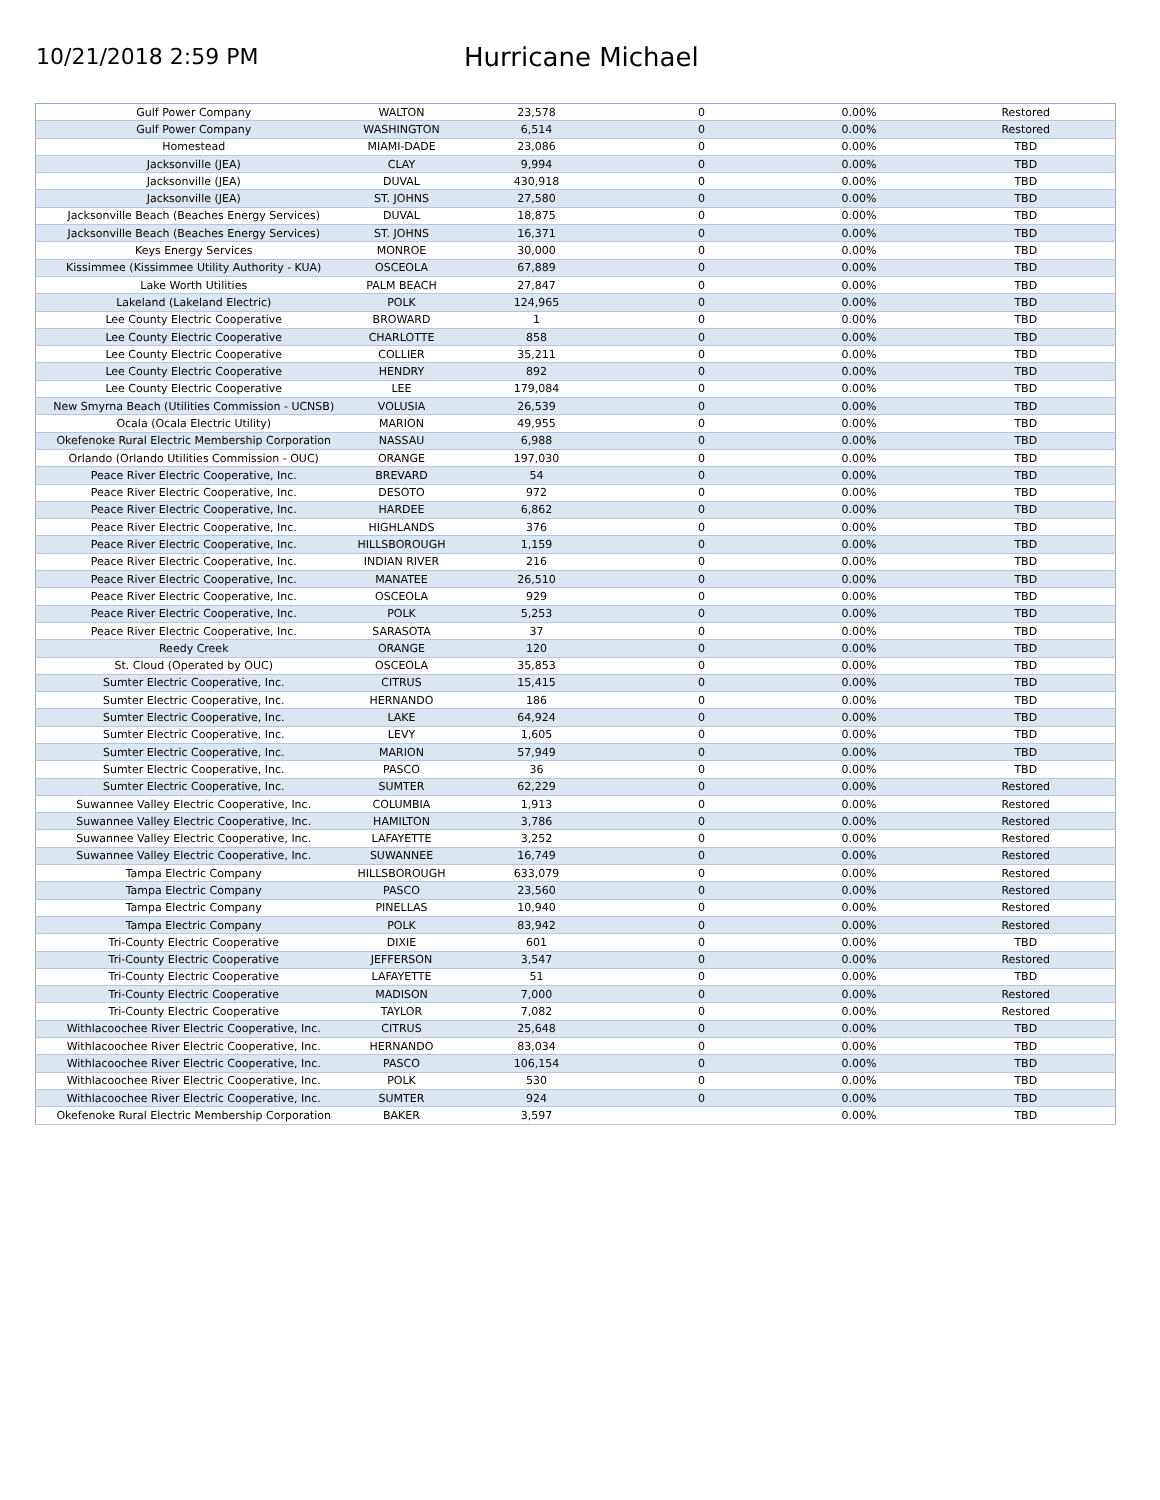10/21/2018 2:59 PM
Hurricane Michael
| Gulf Power Company | WALTON | 23,578 | 0 | 0.00% | Restored |
| Gulf Power Company | WASHINGTON | 6,514 | 0 | 0.00% | Restored |
| Homestead | MIAMI-DADE | 23,086 | 0 | 0.00% | TBD |
| Jacksonville (JEA) | CLAY | 9,994 | 0 | 0.00% | TBD |
| Jacksonville (JEA) | DUVAL | 430,918 | 0 | 0.00% | TBD |
| Jacksonville (JEA) | ST. JOHNS | 27,580 | 0 | 0.00% | TBD |
| Jacksonville Beach (Beaches Energy Services) | DUVAL | 18,875 | 0 | 0.00% | TBD |
| Jacksonville Beach (Beaches Energy Services) | ST. JOHNS | 16,371 | 0 | 0.00% | TBD |
| Keys Energy Services | MONROE | 30,000 | 0 | 0.00% | TBD |
| Kissimmee (Kissimmee Utility Authority - KUA) | OSCEOLA | 67,889 | 0 | 0.00% | TBD |
| Lake Worth Utilities | PALM BEACH | 27,847 | 0 | 0.00% | TBD |
| Lakeland (Lakeland Electric) | POLK | 124,965 | 0 | 0.00% | TBD |
| Lee County Electric Cooperative | BROWARD | 1 | 0 | 0.00% | TBD |
| Lee County Electric Cooperative | CHARLOTTE | 858 | 0 | 0.00% | TBD |
| Lee County Electric Cooperative | COLLIER | 35,211 | 0 | 0.00% | TBD |
| Lee County Electric Cooperative | HENDRY | 892 | 0 | 0.00% | TBD |
| Lee County Electric Cooperative | LEE | 179,084 | 0 | 0.00% | TBD |
| New Smyrna Beach (Utilities Commission - UCNSB) | VOLUSIA | 26,539 | 0 | 0.00% | TBD |
| Ocala (Ocala Electric Utility) | MARION | 49,955 | 0 | 0.00% | TBD |
| Okefenoke Rural Electric Membership Corporation | NASSAU | 6,988 | 0 | 0.00% | TBD |
| Orlando (Orlando Utilities Commission - OUC) | ORANGE | 197,030 | 0 | 0.00% | TBD |
| Peace River Electric Cooperative, Inc. | BREVARD | 54 | 0 | 0.00% | TBD |
| Peace River Electric Cooperative, Inc. | DESOTO | 972 | 0 | 0.00% | TBD |
| Peace River Electric Cooperative, Inc. | HARDEE | 6,862 | 0 | 0.00% | TBD |
| Peace River Electric Cooperative, Inc. | HIGHLANDS | 376 | 0 | 0.00% | TBD |
| Peace River Electric Cooperative, Inc. | HILLSBOROUGH | 1,159 | 0 | 0.00% | TBD |
| Peace River Electric Cooperative, Inc. | INDIAN RIVER | 216 | 0 | 0.00% | TBD |
| Peace River Electric Cooperative, Inc. | MANATEE | 26,510 | 0 | 0.00% | TBD |
| Peace River Electric Cooperative, Inc. | OSCEOLA | 929 | 0 | 0.00% | TBD |
| Peace River Electric Cooperative, Inc. | POLK | 5,253 | 0 | 0.00% | TBD |
| Peace River Electric Cooperative, Inc. | SARASOTA | 37 | 0 | 0.00% | TBD |
| Reedy Creek | ORANGE | 120 | 0 | 0.00% | TBD |
| St. Cloud (Operated by OUC) | OSCEOLA | 35,853 | 0 | 0.00% | TBD |
| Sumter Electric Cooperative, Inc. | CITRUS | 15,415 | 0 | 0.00% | TBD |
| Sumter Electric Cooperative, Inc. | HERNANDO | 186 | 0 | 0.00% | TBD |
| Sumter Electric Cooperative, Inc. | LAKE | 64,924 | 0 | 0.00% | TBD |
| Sumter Electric Cooperative, Inc. | LEVY | 1,605 | 0 | 0.00% | TBD |
| Sumter Electric Cooperative, Inc. | MARION | 57,949 | 0 | 0.00% | TBD |
| Sumter Electric Cooperative, Inc. | PASCO | 36 | 0 | 0.00% | TBD |
| Sumter Electric Cooperative, Inc. | SUMTER | 62,229 | 0 | 0.00% | Restored |
| Suwannee Valley Electric Cooperative, Inc. | COLUMBIA | 1,913 | 0 | 0.00% | Restored |
| Suwannee Valley Electric Cooperative, Inc. | HAMILTON | 3,786 | 0 | 0.00% | Restored |
| Suwannee Valley Electric Cooperative, Inc. | LAFAYETTE | 3,252 | 0 | 0.00% | Restored |
| Suwannee Valley Electric Cooperative, Inc. | SUWANNEE | 16,749 | 0 | 0.00% | Restored |
| Tampa Electric Company | HILLSBOROUGH | 633,079 | 0 | 0.00% | Restored |
| Tampa Electric Company | PASCO | 23,560 | 0 | 0.00% | Restored |
| Tampa Electric Company | PINELLAS | 10,940 | 0 | 0.00% | Restored |
| Tampa Electric Company | POLK | 83,942 | 0 | 0.00% | Restored |
| Tri-County Electric Cooperative | DIXIE | 601 | 0 | 0.00% | TBD |
| Tri-County Electric Cooperative | JEFFERSON | 3,547 | 0 | 0.00% | Restored |
| Tri-County Electric Cooperative | LAFAYETTE | 51 | 0 | 0.00% | TBD |
| Tri-County Electric Cooperative | MADISON | 7,000 | 0 | 0.00% | Restored |
| Tri-County Electric Cooperative | TAYLOR | 7,082 | 0 | 0.00% | Restored |
| Withlacoochee River Electric Cooperative, Inc. | CITRUS | 25,648 | 0 | 0.00% | TBD |
| Withlacoochee River Electric Cooperative, Inc. | HERNANDO | 83,034 | 0 | 0.00% | TBD |
| Withlacoochee River Electric Cooperative, Inc. | PASCO | 106,154 | 0 | 0.00% | TBD |
| Withlacoochee River Electric Cooperative, Inc. | POLK | 530 | 0 | 0.00% | TBD |
| Withlacoochee River Electric Cooperative, Inc. | SUMTER | 924 | 0 | 0.00% | TBD |
| Okefenoke Rural Electric Membership Corporation | BAKER | 3,597 | | 0.00% | TBD |